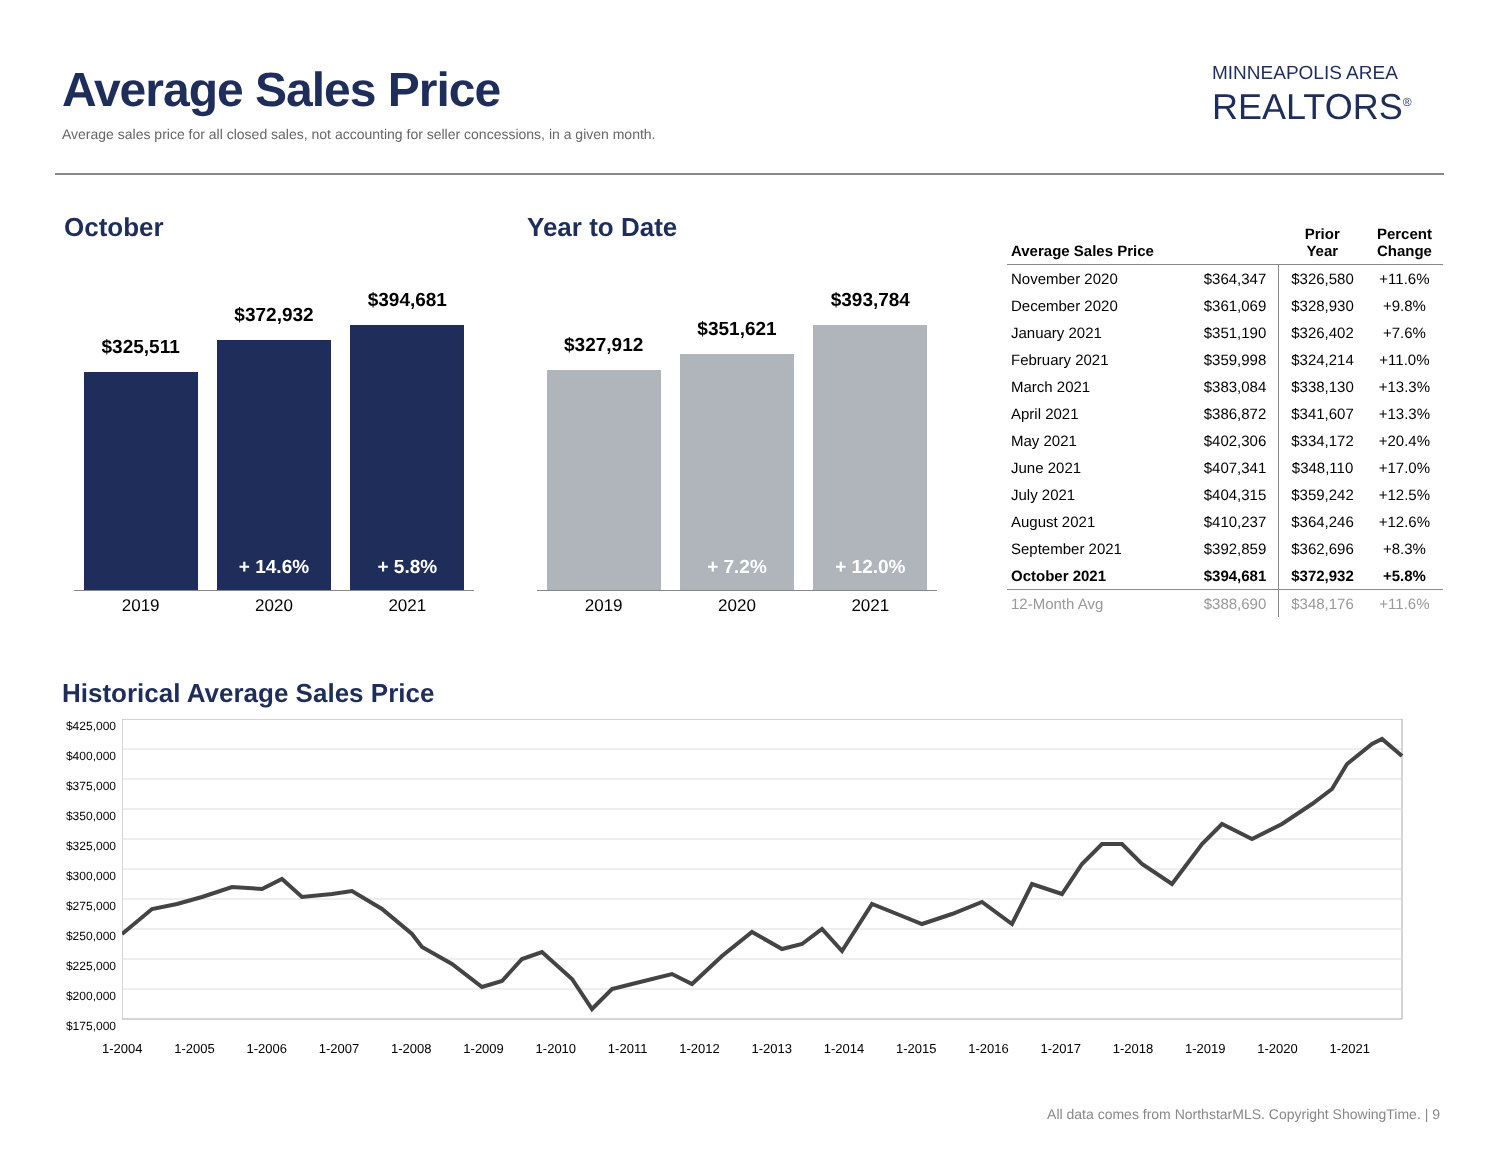Average Sales Price
Average sales price for all closed sales, not accounting for seller concessions, in a given month.
MINNEAPOLIS AREA
REALTORS<sup>®</sup>
October
$325,511
$372,932
+ 14.6%
$394,681
+ 5.8%
2019 2020 2021
Year to Date
$327,912
$351,621
+ 7.2%
$393,784
+ 12.0%
2019 2020 2021
| Average Sales Price | | Prior Year | Percent Change |
| --- | --- | --- | --- |
| November 2020 | $364,347 | $326,580 | +11.6% |
| December 2020 | $361,069 | $328,930 | +9.8% |
| January 2021 | $351,190 | $326,402 | +7.6% |
| February 2021 | $359,998 | $324,214 | +11.0% |
| March 2021 | $383,084 | $338,130 | +13.3% |
| April 2021 | $386,872 | $341,607 | +13.3% |
| May 2021 | $402,306 | $334,172 | +20.4% |
| June 2021 | $407,341 | $348,110 | +17.0% |
| July 2021 | $404,315 | $359,242 | +12.5% |
| August 2021 | $410,237 | $364,246 | +12.6% |
| September 2021 | $392,859 | $362,696 | +8.3% |
| October 2021 | $394,681 | $372,932 | +5.8% |
| 12-Month Avg | $388,690 | $348,176 | +11.6% |
Historical Average Sales Price
$425,000
$400,000
$375,000
$350,000
$325,000
$300,000
$275,000
$250,000
$225,000
$200,000
$175,000
1-2004 1-2005 1-2006 1-2007 1-2008 1-2009 1-2010 1-2011 1-2012 1-2013 1-2014 1-2015 1-2016 1-2017 1-2018 1-2019 1-2020 1-2021
All data comes from NorthstarMLS. Copyright ShowingTime. | 9